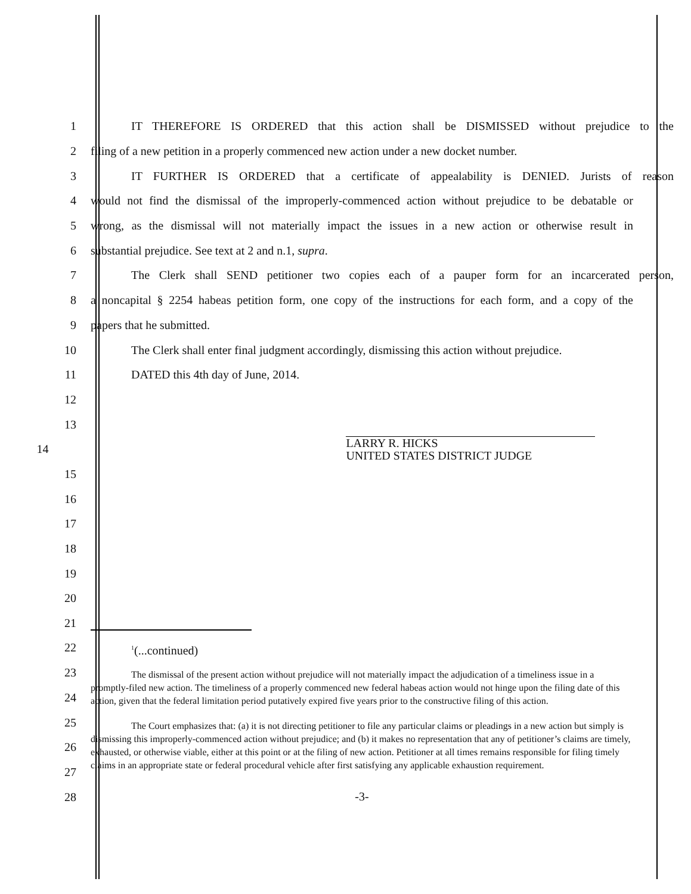1
IT THEREFORE IS ORDERED that this action shall be DISMISSED without prejudice to the
2
filing of a new petition in a properly commenced new action under a new docket number.
3
IT FURTHER IS ORDERED that a certificate of appealability is DENIED. Jurists of reason
4
would not find the dismissal of the improperly-commenced action without prejudice to be debatable or
5
wrong, as the dismissal will not materially impact the issues in a new action or otherwise result in
6 substantial prejudice. See text at 2 and n.1, supra.
7
The Clerk shall SEND petitioner two copies each of a pauper form for an incarcerated person,
8
a noncapital § 2254 habeas petition form, one copy of the instructions for each form, and a copy of the
9 papers that he submitted.
10
The Clerk shall enter final judgment accordingly, dismissing this action without prejudice.
11 DATED this 4th day of June, 2014.
12
13
14
LARRY R. HICKS
UNITED STATES DISTRICT JUDGE
15
16
17
18
19
20
21
22
23
24
25
26
27
28
<sup>1</sup> (...continued)
The dismissal of the present action without prejudice will not materially impact the adjudication of a timeliness issue in a promptly-filed new action. The timeliness of a properly commenced new federal habeas action would not hinge upon the filing date of this action, given that the federal limitation period putatively expired five years prior to the constructive filing of this action.
The Court emphasizes that: (a) it is not directing petitioner to file any particular claims or pleadings in a new action but simply is dismissing this improperly-commenced action without prejudice; and (b) it makes no representation that any of petitioner’s claims are timely, exhausted, or otherwise viable, either at this point or at the filing of new action. Petitioner at all times remains responsible for filing timely claims in an appropriate state or federal procedural vehicle after first satisfying any applicable exhaustion requirement.
-3-